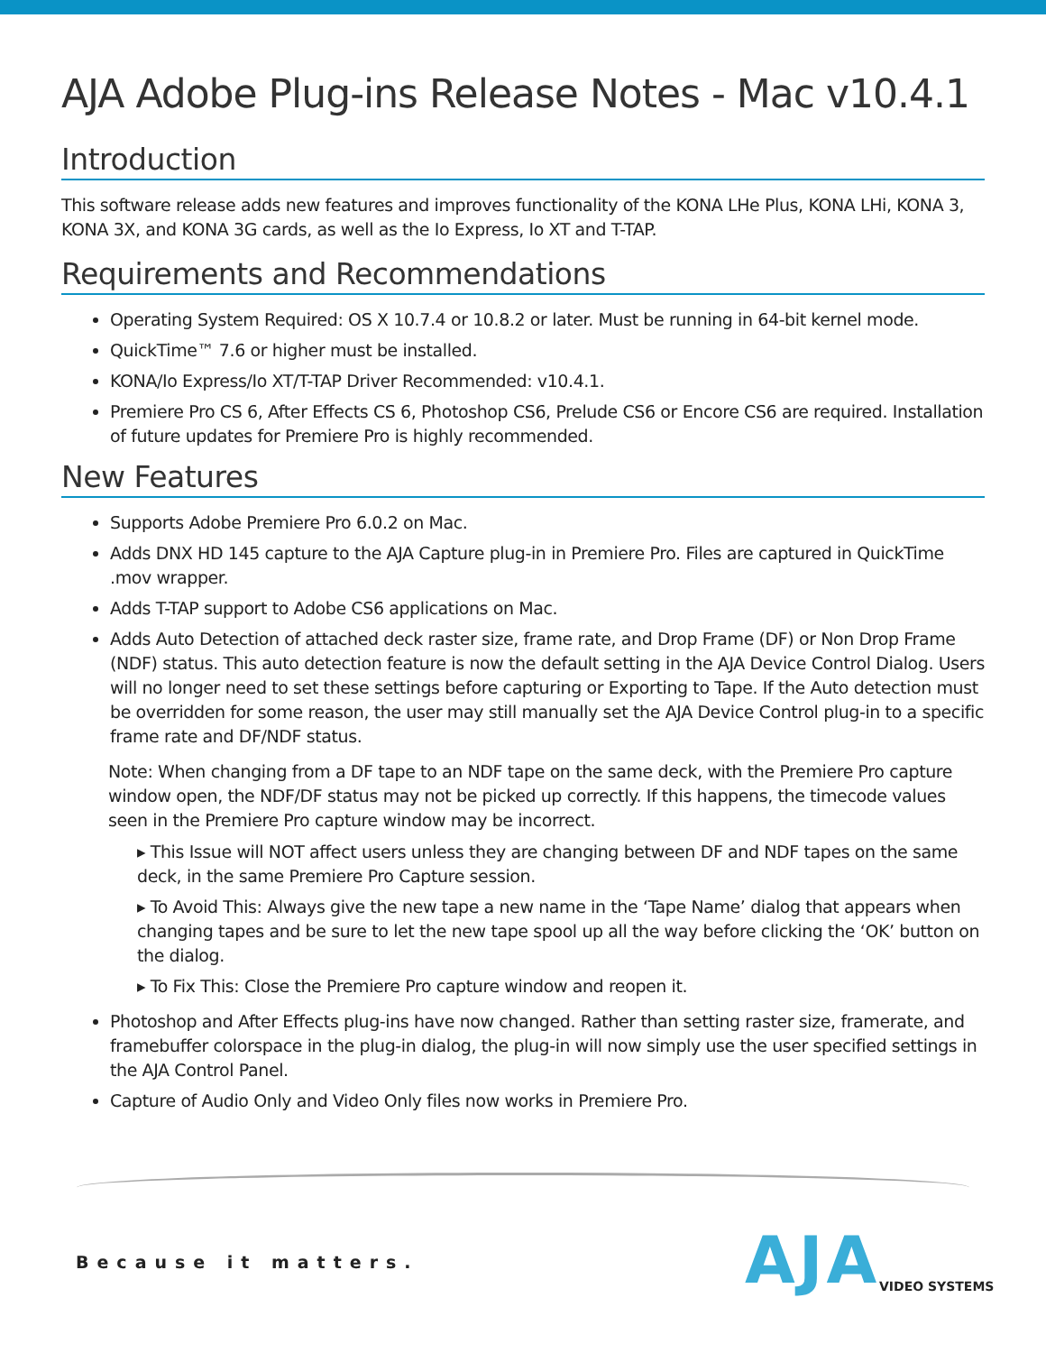AJA Adobe Plug-ins Release Notes - Mac v10.4.1
Introduction
This software release adds new features and improves functionality of the KONA LHe Plus, KONA LHi, KONA 3, KONA 3X, and KONA 3G cards, as well as the Io Express, Io XT and T-TAP.
Requirements and Recommendations
Operating System Required: OS X 10.7.4 or 10.8.2 or later. Must be running in 64-bit kernel mode.
QuickTime™ 7.6 or higher must be installed.
KONA/Io Express/Io XT/T-TAP Driver Recommended: v10.4.1.
Premiere Pro CS 6, After Effects CS 6, Photoshop CS6, Prelude CS6 or Encore CS6 are required. Installation of future updates for Premiere Pro is highly recommended.
New Features
Supports Adobe Premiere Pro 6.0.2 on Mac.
Adds DNX HD 145 capture to the AJA Capture plug-in in Premiere Pro. Files are captured in QuickTime .mov wrapper.
Adds T-TAP support to Adobe CS6 applications on Mac.
Adds Auto Detection of attached deck raster size, frame rate, and Drop Frame (DF) or Non Drop Frame (NDF) status. This auto detection feature is now the default setting in the AJA Device Control Dialog. Users will no longer need to set these settings before capturing or Exporting to Tape. If the Auto detection must be overridden for some reason, the user may still manually set the AJA Device Control plug-in to a specific frame rate and DF/NDF status.
Note: When changing from a DF tape to an NDF tape on the same deck, with the Premiere Pro capture window open, the NDF/DF status may not be picked up correctly. If this happens, the timecode values seen in the Premiere Pro capture window may be incorrect.
▸ This Issue will NOT affect users unless they are changing between DF and NDF tapes on the same deck, in the same Premiere Pro Capture session.
▸ To Avoid This: Always give the new tape a new name in the ‘Tape Name’ dialog that appears when changing tapes and be sure to let the new tape spool up all the way before clicking the ‘OK’ button on the dialog.
▸ To Fix This: Close the Premiere Pro capture window and reopen it.
Photoshop and After Effects plug-ins have now changed. Rather than setting raster size, framerate, and framebuffer colorspace in the plug-in dialog, the plug-in will now simply use the user specified settings in the AJA Control Panel.
Capture of Audio Only and Video Only files now works in Premiere Pro.
Because it matters. AJA VIDEO SYSTEMS